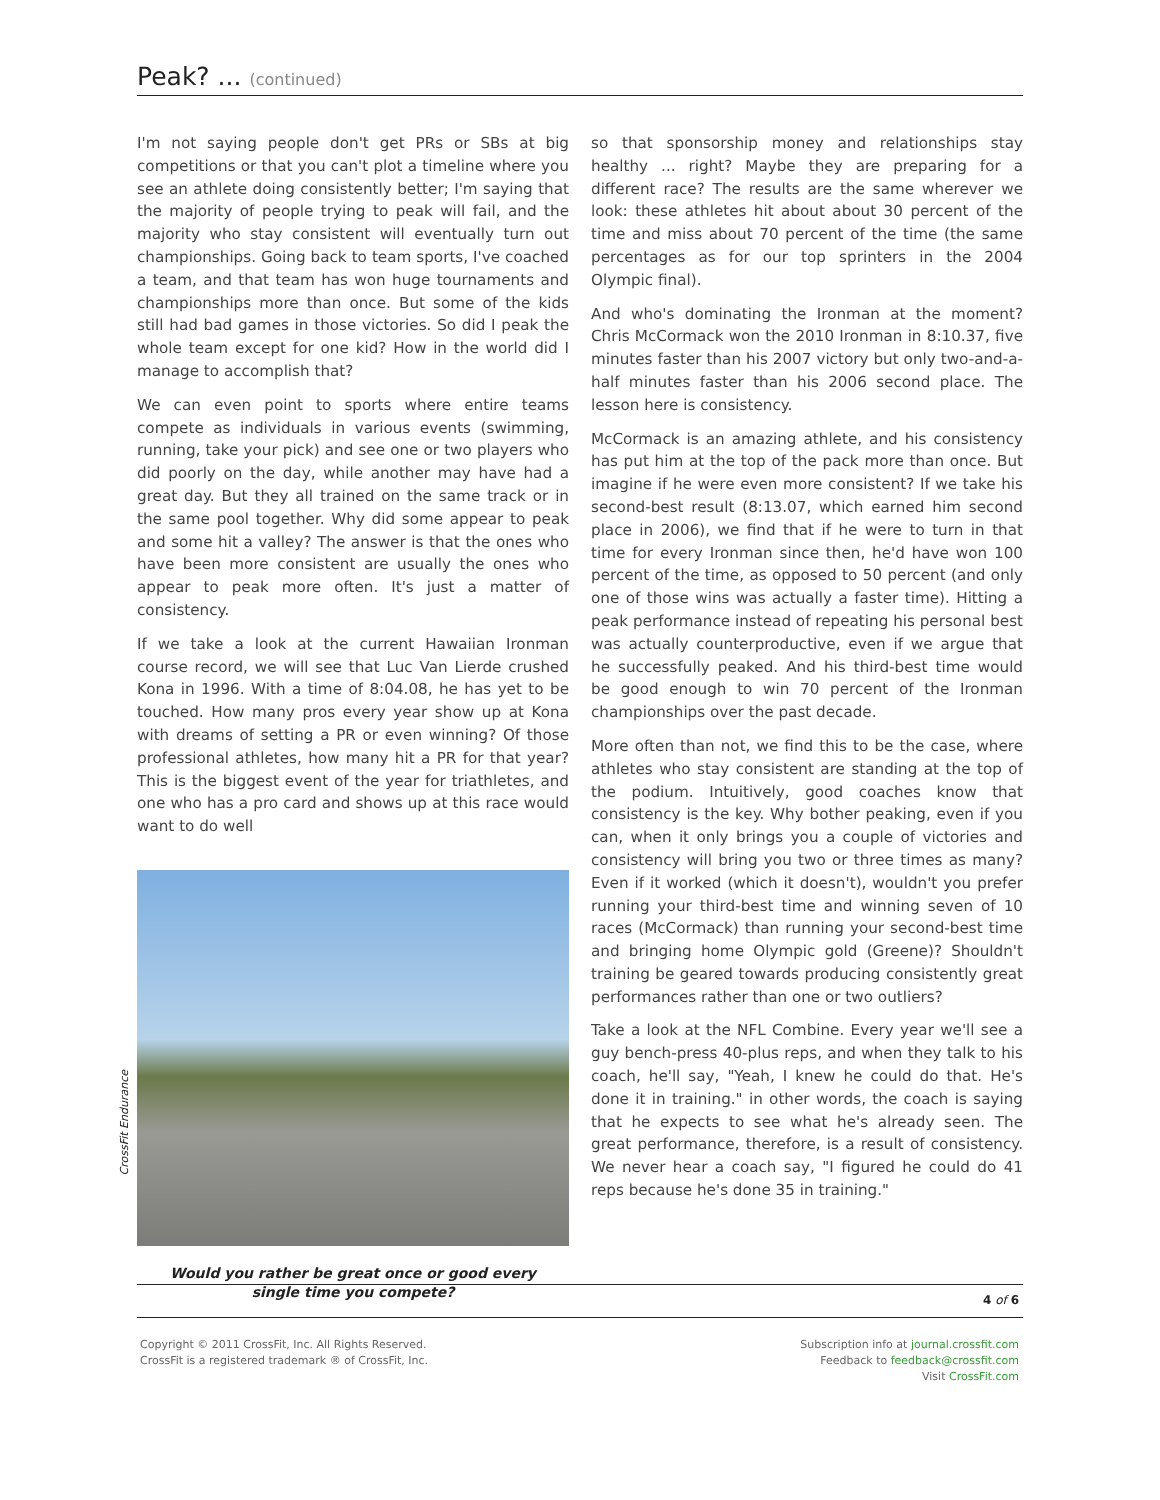Peak? ...
(continued)
I'm not saying people don't get PRs or SBs at big competitions or that you can't plot a timeline where you see an athlete doing consistently better; I'm saying that the majority of people trying to peak will fail, and the majority who stay consistent will eventually turn out championships. Going back to team sports, I've coached a team, and that team has won huge tournaments and championships more than once. But some of the kids still had bad games in those victories. So did I peak the whole team except for one kid? How in the world did I manage to accomplish that?
We can even point to sports where entire teams compete as individuals in various events (swimming, running, take your pick) and see one or two players who did poorly on the day, while another may have had a great day. But they all trained on the same track or in the same pool together. Why did some appear to peak and some hit a valley? The answer is that the ones who have been more consistent are usually the ones who appear to peak more often. It's just a matter of consistency.
If we take a look at the current Hawaiian Ironman course record, we will see that Luc Van Lierde crushed Kona in 1996. With a time of 8:04.08, he has yet to be touched. How many pros every year show up at Kona with dreams of setting a PR or even winning? Of those professional athletes, how many hit a PR for that year? This is the biggest event of the year for triathletes, and one who has a pro card and shows up at this race would want to do well
Would you rather be great once or good every
single time you compete?
so that sponsorship money and relationships stay healthy ... right? Maybe they are preparing for a different race? The results are the same wherever we look: these athletes hit about about 30 percent of the time and miss about 70 percent of the time (the same percentages as for our top sprinters in the 2004 Olympic final).
And who's dominating the Ironman at the moment? Chris McCormack won the 2010 Ironman in 8:10.37, five minutes faster than his 2007 victory but only two-and-a-half minutes faster than his 2006 second place. The lesson here is consistency.
McCormack is an amazing athlete, and his consistency has put him at the top of the pack more than once. But imagine if he were even more consistent? If we take his second-best result (8:13.07, which earned him second place in 2006), we find that if he were to turn in that time for every Ironman since then, he'd have won 100 percent of the time, as opposed to 50 percent (and only one of those wins was actually a faster time). Hitting a peak performance instead of repeating his personal best was actually counterproductive, even if we argue that he successfully peaked. And his third-best time would be good enough to win 70 percent of the Ironman championships over the past decade.
More often than not, we find this to be the case, where athletes who stay consistent are standing at the top of the podium. Intuitively, good coaches know that consistency is the key. Why bother peaking, even if you can, when it only brings you a couple of victories and consistency will bring you two or three times as many? Even if it worked (which it doesn't), wouldn't you prefer running your third-best time and winning seven of 10 races (McCormack) than running your second-best time and bringing home Olympic gold (Greene)? Shouldn't training be geared towards producing consistently great performances rather than one or two outliers?
Take a look at the NFL Combine. Every year we'll see a guy bench-press 40-plus reps, and when they talk to his coach, he'll say, "Yeah, I knew he could do that. He's done it in training." in other words, the coach is saying that he expects to see what he's already seen. The great performance, therefore, is a result of consistency. We never hear a coach say, "I figured he could do 41 reps because he's done 35 in training."
CrossFit Endurance
4 of 6
Copyright © 2011 CrossFit, Inc. All Rights Reserved.
CrossFit is a registered trademark ® of CrossFit, Inc.
Subscription info at journal.crossfit.com
Feedback to feedback@crossfit.com
Visit CrossFit.com